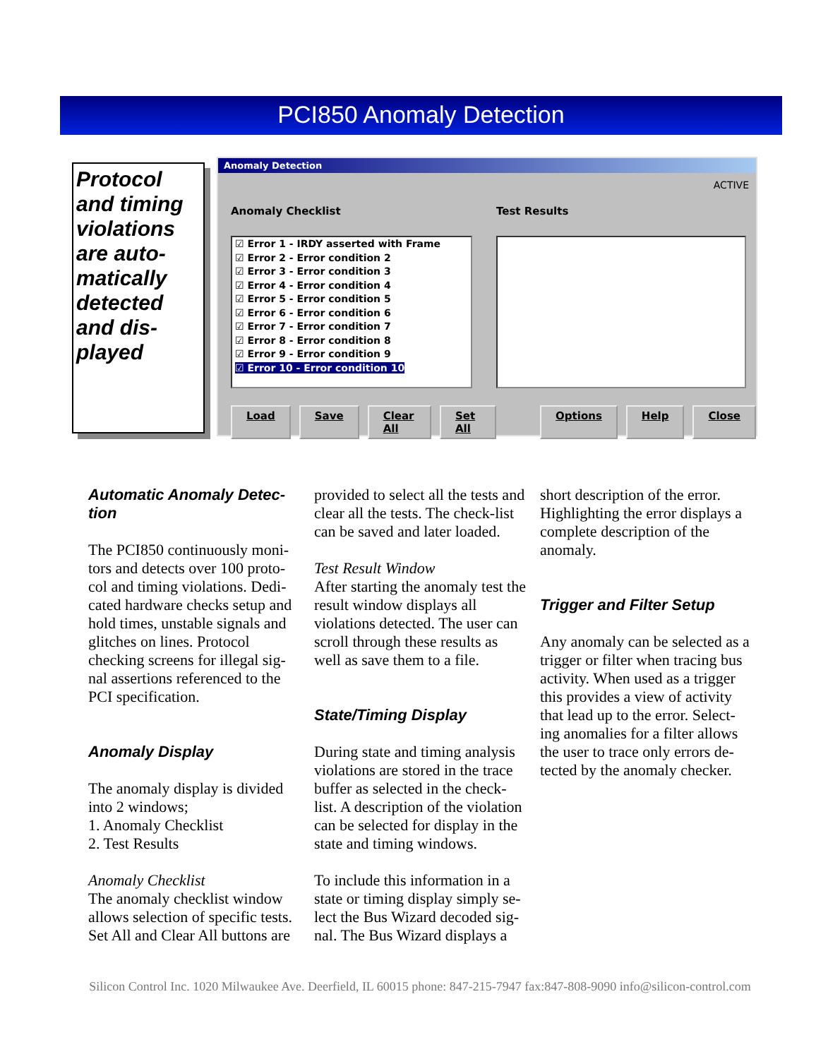PCI850 Anomaly Detection
Protocol and timing violations are auto-matically detected and dis-played
Anomaly Detection
ACTIVE
Anomaly Checklist Test Results
☑ Error 1 - IRDY asserted with Frame
☑ Error 2 - Error condition 2
☑ Error 3 - Error condition 3
☑ Error 4 - Error condition 4
☑ Error 5 - Error condition 5
☑ Error 6 - Error condition 6
☑ Error 7 - Error condition 7
☑ Error 8 - Error condition 8
☑ Error 9 - Error condition 9
☑ Error 10 - Error condition 10
Load Save Clear All Set All Options Help Close
Automatic Anomaly Detec-tion
The PCI850 continuously moni-tors and detects over 100 proto-col and timing violations. Dedi-cated hardware checks setup and hold times, unstable signals and glitches on lines. Protocol checking screens for illegal sig-nal assertions referenced to the PCI specification.
Anomaly Display
The anomaly display is divided into 2 windows;
1. Anomaly Checklist
2. Test Results
Anomaly Checklist
The anomaly checklist window allows selection of specific tests. Set All and Clear All buttons are
provided to select all the tests and clear all the tests. The check-list can be saved and later loaded.
Test Result Window
After starting the anomaly test the result window displays all violations detected. The user can scroll through these results as well as save them to a file.
State/Timing Display
During state and timing analysis violations are stored in the trace buffer as selected in the check-list. A description of the violation can be selected for display in the state and timing windows.
To include this information in a state or timing display simply se-lect the Bus Wizard decoded sig-nal. The Bus Wizard displays a
short description of the error. Highlighting the error displays a complete description of the anomaly.
Trigger and Filter Setup
Any anomaly can be selected as a trigger or filter when tracing bus activity. When used as a trigger this provides a view of activity that lead up to the error. Select-ing anomalies for a filter allows the user to trace only errors de-tected by the anomaly checker.
Silicon Control Inc. 1020 Milwaukee Ave. Deerfield, IL 60015 phone: 847-215-7947 fax:847-808-9090 info@silicon-control.com